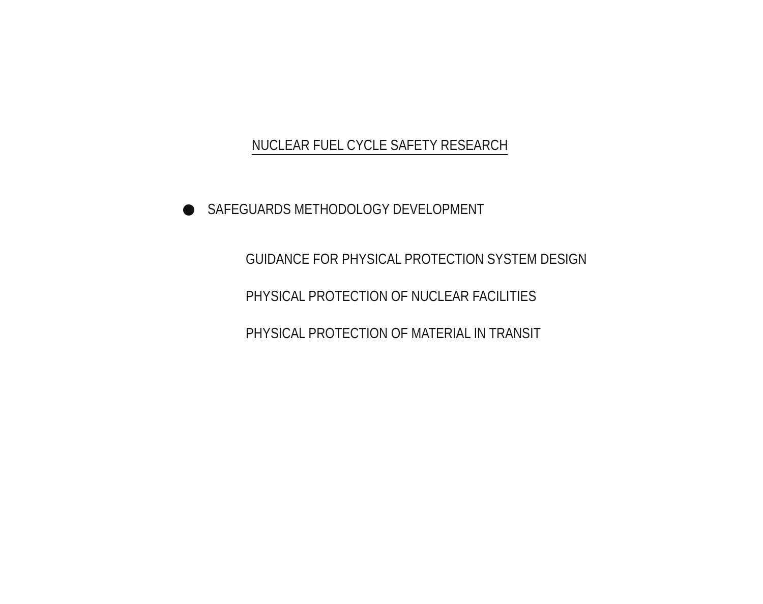NUCLEAR FUEL CYCLE SAFETY RESEARCH
SAFEGUARDS METHODOLOGY DEVELOPMENT
GUIDANCE FOR PHYSICAL PROTECTION SYSTEM DESIGN
PHYSICAL PROTECTION OF NUCLEAR FACILITIES
PHYSICAL PROTECTION OF MATERIAL IN TRANSIT